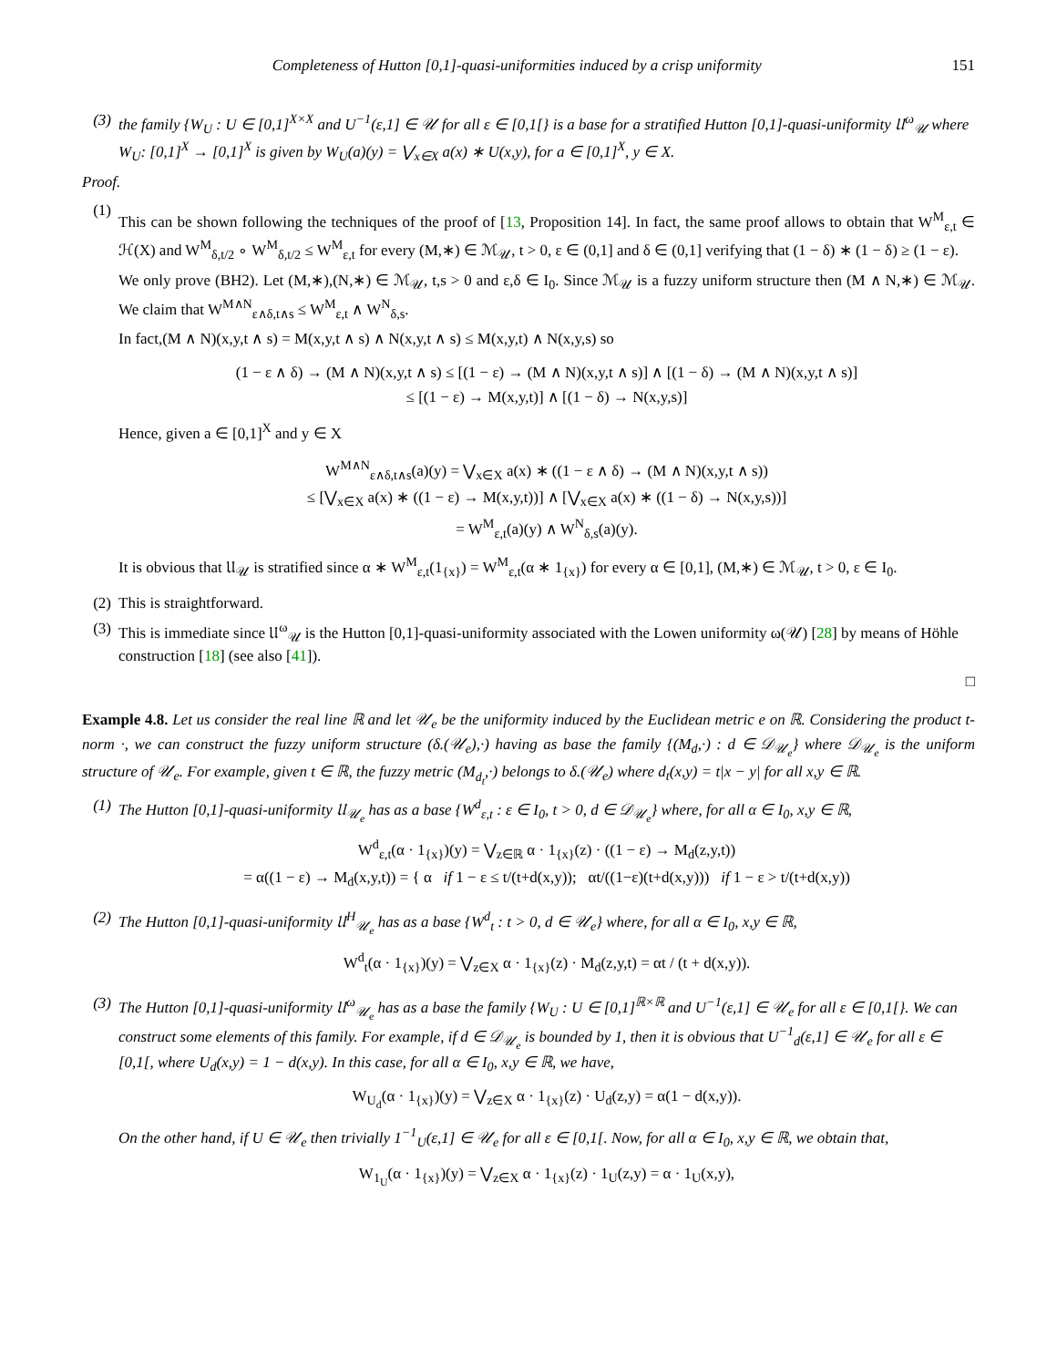Completeness of Hutton [0,1]-quasi-uniformities induced by a crisp uniformity 151
(3) the family {W<sub>U</sub> : U ∈ [0,1]<sup>X×X</sup> and U<sup>−1</sup>(ε,1] ∈ 𝒰 for all ε ∈ [0,1[} is a base for a stratified Hutton [0,1]-quasi-uniformity 𝔘<sup>ω</sup><sub>𝒰</sub> where W<sub>U</sub>: [0,1]<sup>X</sup> → [0,1]<sup>X</sup> is given by W<sub>U</sub>(a)(y) = ⋁<sub>x∈X</sub> a(x) ∗ U(x,y), for a ∈ [0,1]<sup>X</sup>, y ∈ X.
Proof.
(1)
This can be shown following the techniques of the proof of [13, Proposition 14]. In fact, the same proof allows to obtain that W<sup>M</sup><sub>ε,t</sub> ∈ ℋ(X) and W<sup>M</sup><sub>δ,t/2</sub> ∘ W<sup>M</sup><sub>δ,t/2</sub> ≤ W<sup>M</sup><sub>ε,t</sub> for every (M,∗) ∈ ℳ<sub>𝒰</sub>, t > 0, ε ∈ (0,1] and δ ∈ (0,1] verifying that (1 − δ) ∗ (1 − δ) ≥ (1 − ε).
We only prove (BH2). Let (M,∗),(N,∗) ∈ ℳ<sub>𝒰</sub>, t,s > 0 and ε,δ ∈ I<sub>0</sub>. Since ℳ<sub>𝒰</sub> is a fuzzy uniform structure then (M ∧ N,∗) ∈ ℳ<sub>𝒰</sub>. We claim that W<sup>M∧N</sup><sub>ε∧δ,t∧s</sub> ≤ W<sup>M</sup><sub>ε,t</sub> ∧ W<sup>N</sup><sub>δ,s</sub>.
In fact,(M ∧ N)(x,y,t ∧ s) = M(x,y,t ∧ s) ∧ N(x,y,t ∧ s) ≤ M(x,y,t) ∧ N(x,y,s) so
(1 − ε ∧ δ) → (M ∧ N)(x,y,t ∧ s) ≤ [(1 − ε) → (M ∧ N)(x,y,t ∧ s)] ∧ [(1 − δ) → (M ∧ N)(x,y,t ∧ s)]
≤ [(1 − ε) → M(x,y,t)] ∧ [(1 − δ) → N(x,y,s)]
Hence, given a ∈ [0,1]<sup>X</sup> and y ∈ X
W<sup>M∧N</sup><sub>ε∧δ,t∧s</sub>(a)(y) = ⋁<sub>x∈X</sub> a(x) ∗ ((1 − ε ∧ δ) → (M ∧ N)(x,y,t ∧ s))
≤ [⋁<sub>x∈X</sub> a(x) ∗ ((1 − ε) → M(x,y,t))] ∧ [⋁<sub>x∈X</sub> a(x) ∗ ((1 − δ) → N(x,y,s))]
= W<sup>M</sup><sub>ε,t</sub>(a)(y) ∧ W<sup>N</sup><sub>δ,s</sub>(a)(y).
It is obvious that 𝔘<sub>𝒰</sub> is stratified since α ∗ W<sup>M</sup><sub>ε,t</sub>(1<sub>{x}</sub>) = W<sup>M</sup><sub>ε,t</sub>(α ∗ 1<sub>{x}</sub>) for every α ∈ [0,1], (M,∗) ∈ ℳ<sub>𝒰</sub>, t > 0, ε ∈ I<sub>0</sub>.
(2) This is straightforward.
(3) This is immediate since 𝔘<sup>ω</sup><sub>𝒰</sub> is the Hutton [0,1]-quasi-uniformity associated with the Lowen uniformity ω(𝒰) [28] by means of Höhle construction [18] (see also [41]).
□
Example 4.8. Let us consider the real line ℝ and let 𝒰<sub>e</sub> be the uniformity induced by the Euclidean metric e on ℝ. Considering the product t-norm ·, we can construct the fuzzy uniform structure (δ.(𝒰<sub>e</sub>),·) having as base the family {(M<sub>d</sub>,·) : d ∈ 𝒟<sub>𝒰<sub>e</sub></sub>} where 𝒟<sub>𝒰<sub>e</sub></sub> is the uniform structure of 𝒰<sub>e</sub>. For example, given t ∈ ℝ, the fuzzy metric (M<sub>d<sub>t</sub></sub>,·) belongs to δ.(𝒰<sub>e</sub>) where d<sub>t</sub>(x,y) = t|x − y| for all x,y ∈ ℝ.
(1) The Hutton [0,1]-quasi-uniformity 𝔘<sub>𝒰<sub>e</sub></sub> has as a base {W<sup>d</sup><sub>ε,t</sub> : ε ∈ I<sub>0</sub>, t > 0, d ∈ 𝒟<sub>𝒰<sub>e</sub></sub>} where, for all α ∈ I<sub>0</sub>, x,y ∈ ℝ,
W<sup>d</sup><sub>ε,t</sub>(α · 1<sub>{x}</sub>)(y) = ⋁<sub>z∈ℝ</sub> α · 1<sub>{x}</sub>(z) · ((1 − ε) → M<sub>d</sub>(z,y,t))
= α((1 − ε) → M<sub>d</sub>(x,y,t)) = { α if 1 − ε ≤ t/(t+d(x,y)); αt/((1−ε)(t+d(x,y))) if 1 − ε > t/(t+d(x,y))
(2) The Hutton [0,1]-quasi-uniformity 𝔘<sup>H</sup><sub>𝒰<sub>e</sub></sub> has as a base {W<sup>d</sup><sub>t</sub> : t > 0, d ∈ 𝒰<sub>e</sub>} where, for all α ∈ I<sub>0</sub>, x,y ∈ ℝ,
W<sup>d</sup><sub>t</sub>(α · 1<sub>{x}</sub>)(y) = ⋁<sub>z∈X</sub> α · 1<sub>{x}</sub>(z) · M<sub>d</sub>(z,y,t) = αt / (t + d(x,y)).
(3) The Hutton [0,1]-quasi-uniformity 𝔘<sup>ω</sup><sub>𝒰<sub>e</sub></sub> has as a base the family {W<sub>U</sub> : U ∈ [0,1]<sup>ℝ×ℝ</sup> and U<sup>−1</sup>(ε,1] ∈ 𝒰<sub>e</sub> for all ε ∈ [0,1[}. We can construct some elements of this family. For example, if d ∈ 𝒟<sub>𝒰<sub>e</sub></sub> is bounded by 1, then it is obvious that U<sup>−1</sup><sub>d</sub>(ε,1] ∈ 𝒰<sub>e</sub> for all ε ∈ [0,1[, where U<sub>d</sub>(x,y) = 1 − d(x,y). In this case, for all α ∈ I<sub>0</sub>, x,y ∈ ℝ, we have,
W<sub>U<sub>d</sub></sub>(α · 1<sub>{x}</sub>)(y) = ⋁<sub>z∈X</sub> α · 1<sub>{x}</sub>(z) · U<sub>d</sub>(z,y) = α(1 − d(x,y)).
On the other hand, if U ∈ 𝒰<sub>e</sub> then trivially 1<sup>−1</sup><sub>U</sub>(ε,1] ∈ 𝒰<sub>e</sub> for all ε ∈ [0,1[. Now, for all α ∈ I<sub>0</sub>, x,y ∈ ℝ, we obtain that,
W<sub>1<sub>U</sub></sub>(α · 1<sub>{x}</sub>)(y) = ⋁<sub>z∈X</sub> α · 1<sub>{x}</sub>(z) · 1<sub>U</sub>(z,y) = α · 1<sub>U</sub>(x,y),